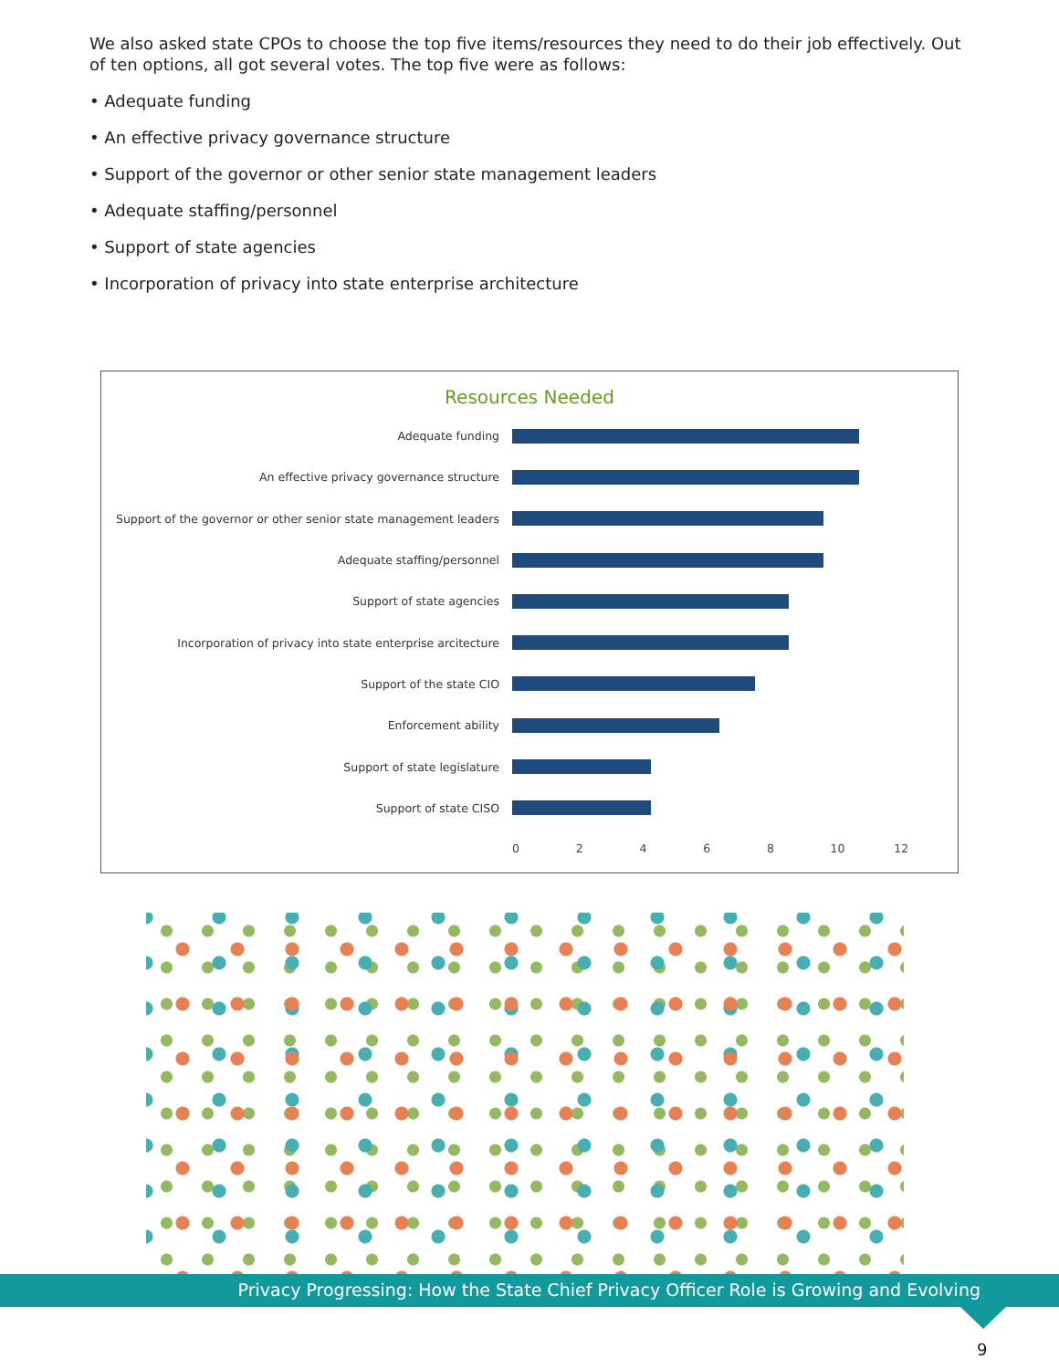We also asked state CPOs to choose the top five items/resources they need to do their job effectively. Out of ten options, all got several votes. The top five were as follows:
• Adequate funding
• An effective privacy governance structure
• Support of the governor or other senior state management leaders
• Adequate staffing/personnel
• Support of state agencies
• Incorporation of privacy into state enterprise architecture
Resources Needed
Adequate funding
An effective privacy governance structure
Support of the governor or other senior state management leaders
Adequate staffing/personnel
Support of state agencies
Incorporation of privacy into state enterprise arcitecture
Support of the state CIO
Enforcement ability
Support of state legislature
Support of state CISO
02468 10 12
Privacy Progressing: How the State Chief Privacy Officer Role is Growing and Evolving
9